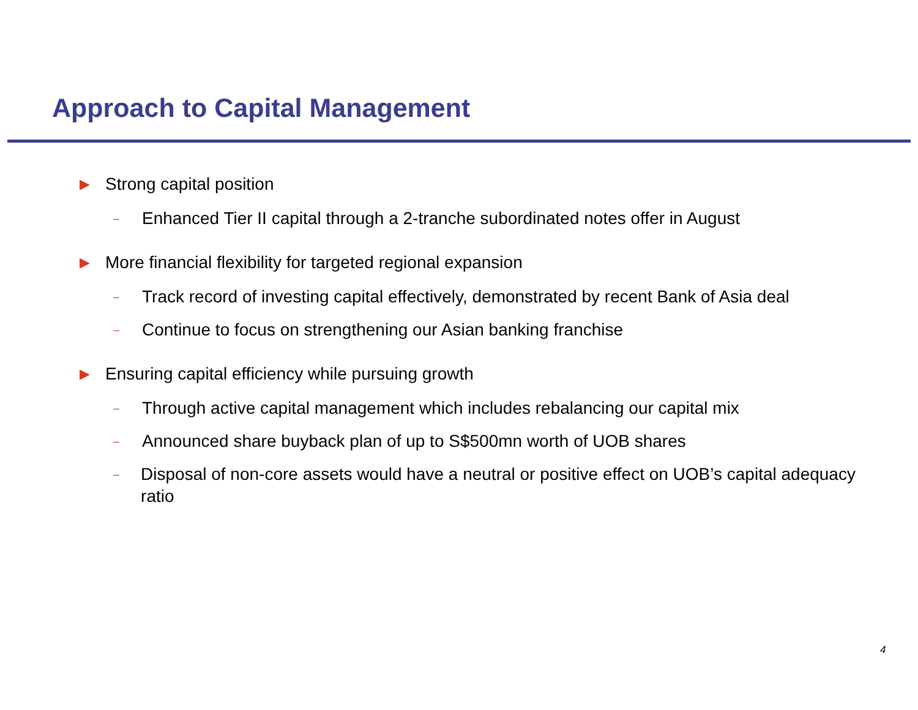Approach to Capital Management
▶ Strong capital position
– Enhanced Tier II capital through a 2-tranche subordinated notes offer in August
▶ More financial flexibility for targeted regional expansion
– Track record of investing capital effectively, demonstrated by recent Bank of Asia deal
– Continue to focus on strengthening our Asian banking franchise
▶ Ensuring capital efficiency while pursuing growth
– Through active capital management which includes rebalancing our capital mix
– Announced share buyback plan of up to S$500mn worth of UOB shares
– Disposal of non-core assets would have a neutral or positive effect on UOB’s capital adequacy ratio
4